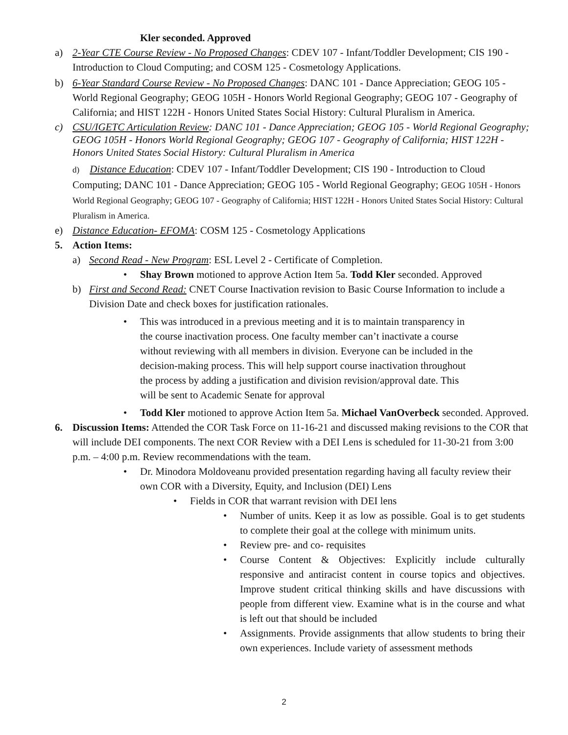Kler seconded. Approved
a) 2-Year CTE Course Review - No Proposed Changes: CDEV 107 - Infant/Toddler Development; CIS 190 - Introduction to Cloud Computing; and COSM 125 - Cosmetology Applications.
b) 6-Year Standard Course Review - No Proposed Changes: DANC 101 - Dance Appreciation; GEOG 105 - World Regional Geography; GEOG 105H - Honors World Regional Geography; GEOG 107 - Geography of California; and HIST 122H - Honors United States Social History: Cultural Pluralism in America.
c) CSU/IGETC Articulation Review: DANC 101 - Dance Appreciation; GEOG 105 - World Regional Geography; GEOG 105H - Honors World Regional Geography; GEOG 107 - Geography of California; HIST 122H - Honors United States Social History: Cultural Pluralism in America
d) Distance Education: CDEV 107 - Infant/Toddler Development; CIS 190 - Introduction to Cloud Computing; DANC 101 - Dance Appreciation; GEOG 105 - World Regional Geography; GEOG 105H - Honors World Regional Geography; GEOG 107 - Geography of California; HIST 122H - Honors United States Social History: Cultural Pluralism in America.
e) Distance Education- EFOMA: COSM 125 - Cosmetology Applications
5. Action Items:
a) Second Read - New Program: ESL Level 2 - Certificate of Completion.
• Shay Brown motioned to approve Action Item 5a. Todd Kler seconded. Approved
b) First and Second Read: CNET Course Inactivation revision to Basic Course Information to include a Division Date and check boxes for justification rationales.
• This was introduced in a previous meeting and it is to maintain transparency in the course inactivation process. One faculty member can’t inactivate a course without reviewing with all members in division. Everyone can be included in the decision-making process. This will help support course inactivation throughout the process by adding a justification and division revision/approval date. This will be sent to Academic Senate for approval
• Todd Kler motioned to approve Action Item 5a. Michael VanOverbeck seconded. Approved.
6. Discussion Items: Attended the COR Task Force on 11-16-21 and discussed making revisions to the COR that will include DEI components. The next COR Review with a DEI Lens is scheduled for 11-30-21 from 3:00 p.m. – 4:00 p.m. Review recommendations with the team.
• Dr. Minodora Moldoveanu provided presentation regarding having all faculty review their own COR with a Diversity, Equity, and Inclusion (DEI) Lens
• Fields in COR that warrant revision with DEI lens
• Number of units. Keep it as low as possible. Goal is to get students to complete their goal at the college with minimum units.
• Review pre- and co- requisites
• Course Content & Objectives: Explicitly include culturally responsive and antiracist content in course topics and objectives. Improve student critical thinking skills and have discussions with people from different view. Examine what is in the course and what is left out that should be included
• Assignments. Provide assignments that allow students to bring their own experiences. Include variety of assessment methods
2